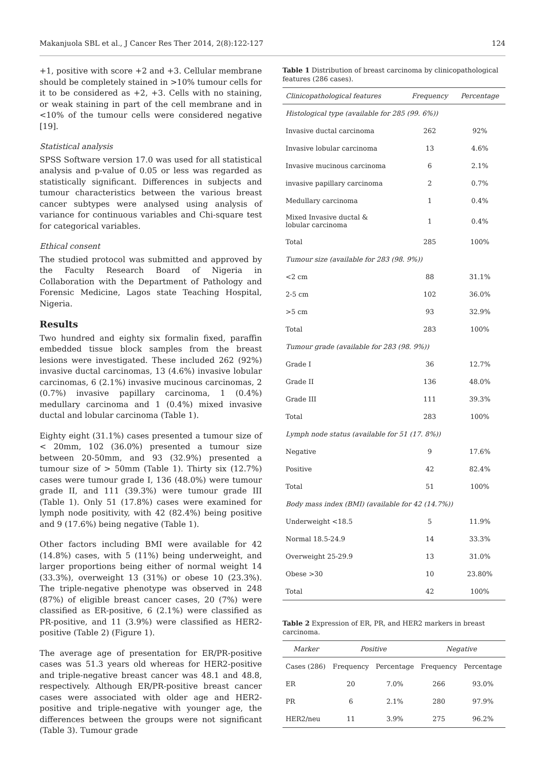Makanjuola SBL et al., J Cancer Res Ther 2014, 2(8):122-127 124
+1, positive with score +2 and +3. Cellular membrane should be completely stained in >10% tumour cells for it to be considered as +2, +3. Cells with no staining, or weak staining in part of the cell membrane and in <10% of the tumour cells were considered negative [19].
Statistical analysis
SPSS Software version 17.0 was used for all statistical analysis and p-value of 0.05 or less was regarded as statistically significant. Differences in subjects and tumour characteristics between the various breast cancer subtypes were analysed using analysis of variance for continuous variables and Chi-square test for categorical variables.
Ethical consent
The studied protocol was submitted and approved by the Faculty Research Board of Nigeria in Collaboration with the Department of Pathology and Forensic Medicine, Lagos state Teaching Hospital, Nigeria.
Results
Two hundred and eighty six formalin fixed, paraffin embedded tissue block samples from the breast lesions were investigated. These included 262 (92%) invasive ductal carcinomas, 13 (4.6%) invasive lobular carcinomas, 6 (2.1%) invasive mucinous carcinomas, 2 (0.7%) invasive papillary carcinoma, 1 (0.4%) medullary carcinoma and 1 (0.4%) mixed invasive ductal and lobular carcinoma (Table 1).
Eighty eight (31.1%) cases presented a tumour size of < 20mm, 102 (36.0%) presented a tumour size between 20-50mm, and 93 (32.9%) presented a tumour size of > 50mm (Table 1). Thirty six (12.7%) cases were tumour grade I, 136 (48.0%) were tumour grade II, and 111 (39.3%) were tumour grade III (Table 1). Only 51 (17.8%) cases were examined for lymph node positivity, with 42 (82.4%) being positive and 9 (17.6%) being negative (Table 1).
Other factors including BMI were available for 42 (14.8%) cases, with 5 (11%) being underweight, and larger proportions being either of normal weight 14 (33.3%), overweight 13 (31%) or obese 10 (23.3%). The triple-negative phenotype was observed in 248 (87%) of eligible breast cancer cases, 20 (7%) were classified as ER-positive, 6 (2.1%) were classified as PR-positive, and 11 (3.9%) were classified as HER2-positive (Table 2) (Figure 1).
The average age of presentation for ER/PR-positive cases was 51.3 years old whereas for HER2-positive and triple-negative breast cancer was 48.1 and 48.8, respectively. Although ER/PR-positive breast cancer cases were associated with older age and HER2-positive and triple-negative with younger age, the differences between the groups were not significant (Table 3). Tumour grade
Table 1 Distribution of breast carcinoma by clinicopathological features (286 cases).
| Clinicopathological features | Frequency | Percentage |
| --- | --- | --- |
| Histological type (available for 285 (99. 6%)) | | |
| Invasive ductal carcinoma | 262 | 92% |
| Invasive lobular carcinoma | 13 | 4.6% |
| Invasive mucinous carcinoma | 6 | 2.1% |
| invasive papillary carcinoma | 2 | 0.7% |
| Medullary carcinoma | 1 | 0.4% |
| Mixed Invasive ductal & lobular carcinoma | 1 | 0.4% |
| Total | 285 | 100% |
| Tumour size (available for 283 (98. 9%)) | | |
| <2 cm | 88 | 31.1% |
| 2-5 cm | 102 | 36.0% |
| >5 cm | 93 | 32.9% |
| Total | 283 | 100% |
| Tumour grade (available for 283 (98. 9%)) | | |
| Grade I | 36 | 12.7% |
| Grade II | 136 | 48.0% |
| Grade III | 111 | 39.3% |
| Total | 283 | 100% |
| Lymph node status (available for 51 (17. 8%)) | | |
| Negative | 9 | 17.6% |
| Positive | 42 | 82.4% |
| Total | 51 | 100% |
| Body mass index (BMI) (available for 42 (14.7%)) | | |
| Underweight <18.5 | 5 | 11.9% |
| Normal 18.5-24.9 | 14 | 33.3% |
| Overweight 25-29.9 | 13 | 31.0% |
| Obese >30 | 10 | 23.80% |
| Total | 42 | 100% |
Table 2 Expression of ER, PR, and HER2 markers in breast carcinoma.
| Marker | Positive | | Negative | |
| --- | --- | --- | --- | --- |
| Cases (286) | Frequency | Percentage | Frequency | Percentage |
| ER | 20 | 7.0% | 266 | 93.0% |
| PR | 6 | 2.1% | 280 | 97.9% |
| HER2/neu | 11 | 3.9% | 275 | 96.2% |